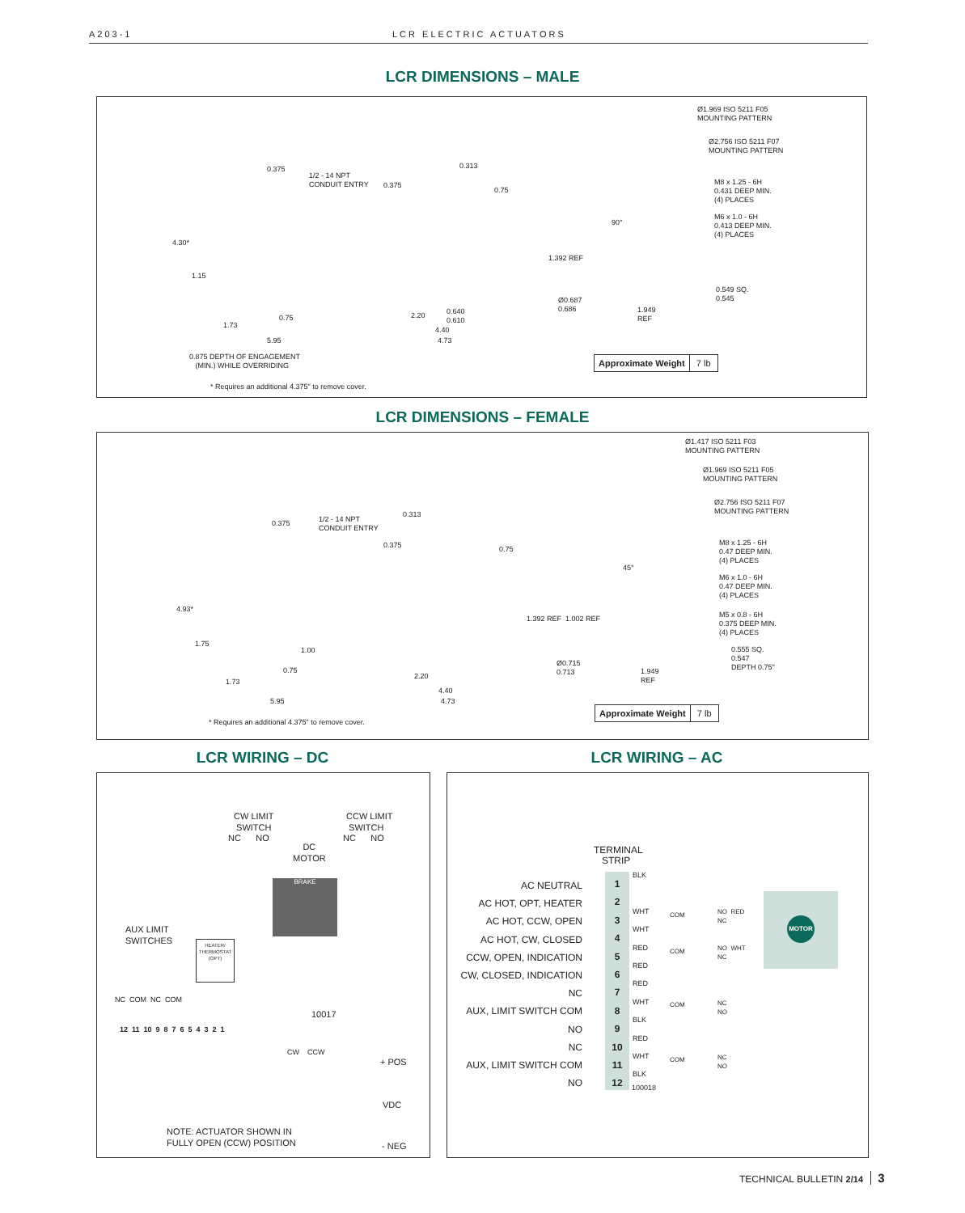A203-1 LCR ELECTRIC ACTUATORS
LCR DIMENSIONS – MALE
Ø1.969 ISO 5211 F05
MOUNTING PATTERN
Ø2.756 ISO 5211 F07
MOUNTING PATTERN
M8 x 1.25 - 6H
0.431 DEEP MIN.
(4) PLACES
M6 x 1.0 - 6H
0.413 DEEP MIN.
(4) PLACES
0.375
1/2 - 14 NPT
CONDUIT ENTRY
0.313
0.375
0.75
4.30*
1.15
90°
1.392 REF
0.549 SQ.
0.545
Ø0.687
0.686
2.20
0.640
0.610
0.75
1.73
1.949
REF
4.40
4.73
5.95
0.875 DEPTH OF ENGAGEMENT
(MIN.) WHILE OVERRIDING
Approximate Weight 7 lb
* Requires an additional 4.375" to remove cover.
LCR DIMENSIONS – FEMALE
Ø1.417 ISO 5211 F03
MOUNTING PATTERN
Ø1.969 ISO 5211 F05
MOUNTING PATTERN
Ø2.756 ISO 5211 F07
MOUNTING PATTERN
M8 x 1.25 - 6H
0.47 DEEP MIN.
(4) PLACES
M6 x 1.0 - 6H
0.47 DEEP MIN.
(4) PLACES
M5 x 0.8 - 6H
0.375 DEEP MIN.
(4) PLACES
0.375
1/2 - 14 NPT
CONDUIT ENTRY
0.313
0.375 0.75
45°
4.93*
1.392 REF 1.002 REF
1.75
1.00
0.555 SQ.
0.547
DEPTH 0.75"
0.75
Ø0.715
0.713
1.949
REF
2.20
1.73
4.40
4.73
5.95
Approximate Weight 7 lb
* Requires an additional 4.375" to remove cover.
LCR WIRING – DC LCR WIRING – AC
CW LIMIT
SWITCH
CCW LIMIT
SWITCH
NC NO NC NO
DC
MOTOR
BRAKE
AUX LIMIT
SWITCHES
HEATER/
THERMOSTAT
(OPT)
NC COM NC COM
10017
12 11 10 9 8 7 6 5 4 3 2 1
CW CCW
+ POS
VDC
NOTE: ACTUATOR SHOWN IN
FULLY OPEN (CCW) POSITION
- NEG
TERMINAL
STRIP
AC NEUTRAL
AC HOT, OPT, HEATER
AC HOT, CCW, OPEN
AC HOT, CW, CLOSED
CCW, OPEN, INDICATION
CW, CLOSED, INDICATION
NC
AUX, LIMIT SWITCH COM
NO
NC
AUX, LIMIT SWITCH COM
NO
1
2
3
4
5
6
7
8
9
10
11
12
BLK
WHT
WHT
RED
RED
RED
WHT
BLK
RED
WHT
BLK
100018
COM
NO RED
NC
COM
NO WHT
NC
COM
NC
NO
COM
NC
NO
MOTOR
TECHNICAL BULLETIN 2/14 3